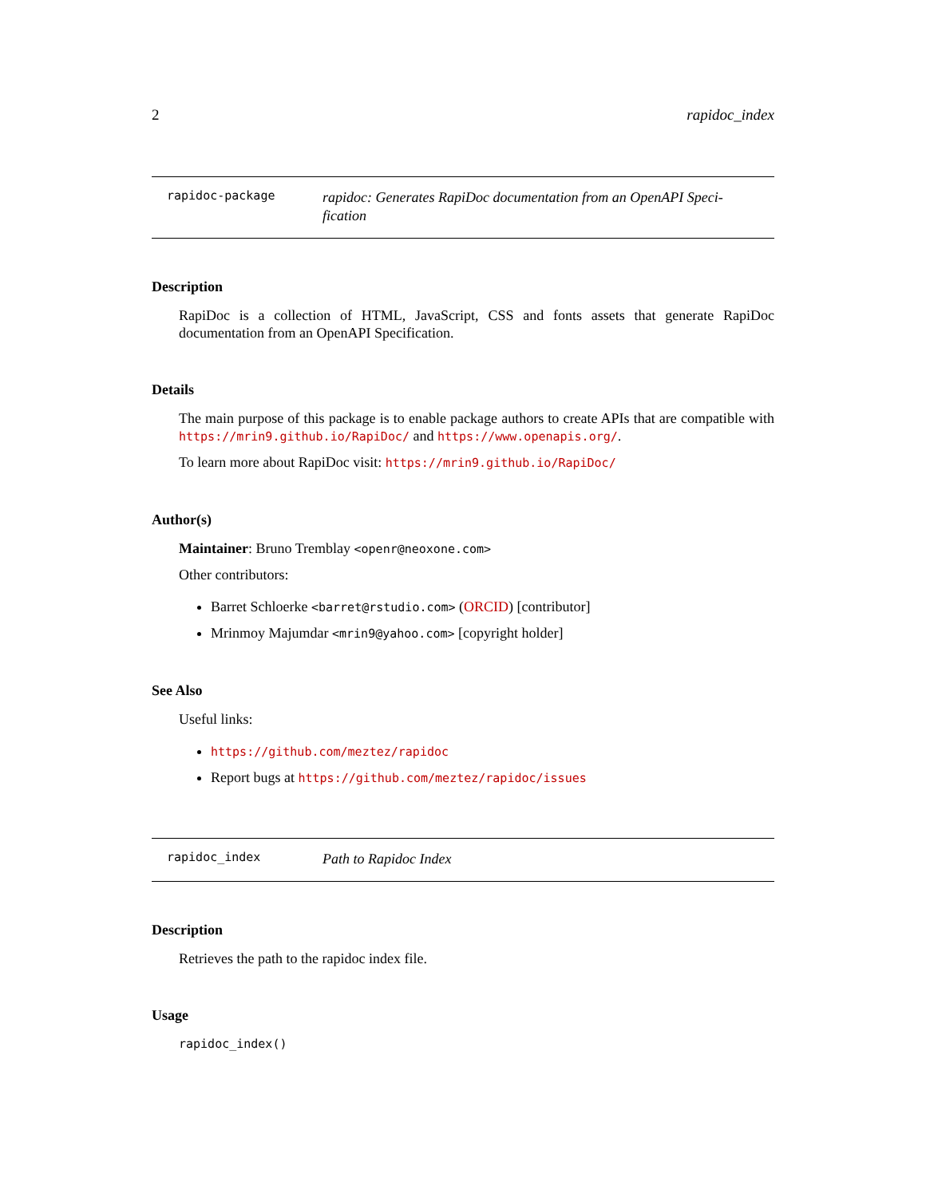2 rapidoc_index
rapidoc-package
rapidoc: Generates RapiDoc documentation from an OpenAPI Speci-
fication
Description
RapiDoc is a collection of HTML, JavaScript, CSS and fonts assets that generate RapiDoc documentation from an OpenAPI Specification.
Details
The main purpose of this package is to enable package authors to create APIs that are compatible with https://mrin9.github.io/RapiDoc/ and https://www.openapis.org/.
To learn more about RapiDoc visit: https://mrin9.github.io/RapiDoc/
Author(s)
Maintainer: Bruno Tremblay <openr@neoxone.com>
Other contributors:
Barret Schloerke <barret@rstudio.com> (ORCID) [contributor]
Mrinmoy Majumdar <mrin9@yahoo.com> [copyright holder]
See Also
Useful links:
https://github.com/meztez/rapidoc
Report bugs at https://github.com/meztez/rapidoc/issues
rapidoc_index
Path to Rapidoc Index
Description
Retrieves the path to the rapidoc index file.
Usage
rapidoc_index()